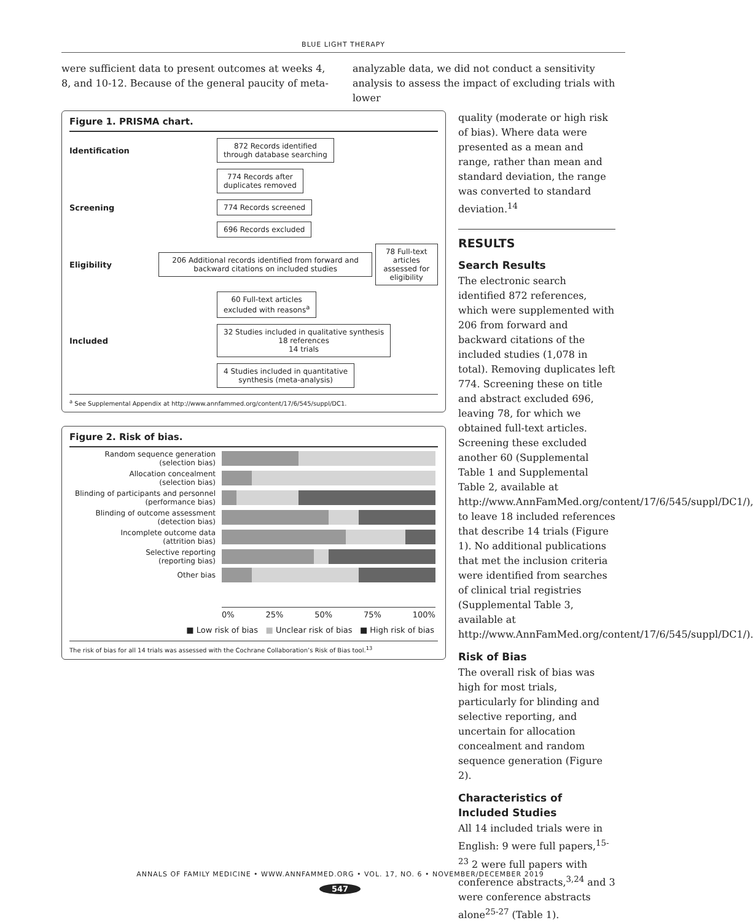BLUE LIGHT THERAPY
were sufficient data to present outcomes at weeks 4, 8, and 10-12. Because of the general paucity of meta-
analyzable data, we did not conduct a sensitivity analysis to assess the impact of excluding trials with lower
Figure 1. PRISMA chart.
Identification 872 Records identified
through database searching
774 Records after
duplicates removed
Screening 774 Records screened
696 Records excluded
Eligibility 206 Additional records identified from forward and backward citations on included studies 78 Full-text articles
assessed for eligibility
60 Full-text articles
excluded with reasons<sup>a</sup>
Included 32 Studies included in qualitative synthesis
18 references
14 trials
4 Studies included in quantitative
synthesis (meta-analysis)
<sup>a</sup> See Supplemental Appendix at http://www.annfammed.org/content/17/6/545/suppl/DC1.
Figure 2. Risk of bias.
Random sequence generation
(selection bias)
Allocation concealment
(selection bias)
Blinding of participants and personnel
(performance bias)
Blinding of outcome assessment
(detection bias)
Incomplete outcome data
(attrition bias)
Selective reporting
(reporting bias)
Other bias
0% 25% 50% 75% 100%
■ Low risk of bias ■ Unclear risk of bias ■ High risk of bias
The risk of bias for all 14 trials was assessed with the Cochrane Collaboration’s Risk of Bias tool.<sup>13</sup>
quality (moderate or high risk of bias). Where data were presented as a mean and range, rather than mean and standard deviation, the range was converted to standard deviation.<sup>14</sup>
RESULTS
Search Results
The electronic search identified 872 references, which were supplemented with 206 from forward and backward citations of the included studies (1,078 in total). Removing duplicates left 774. Screening these on title and abstract excluded 696, leaving 78, for which we obtained full-text articles. Screening these excluded another 60 (Supplemental Table 1 and Supplemental Table 2, available at http://www.AnnFamMed.org/content/17/6/545/suppl/DC1/), to leave 18 included references that describe 14 trials (Figure 1). No additional publications that met the inclusion criteria were identified from searches of clinical trial registries (Supplemental Table 3, available at http://www.AnnFamMed.org/content/17/6/545/suppl/DC1/).
Risk of Bias
The overall risk of bias was high for most trials, particularly for blinding and selective reporting, and uncertain for allocation concealment and random sequence generation (Figure 2).
Characteristics of Included Studies
All 14 included trials were in English: 9 were full papers,<sup>15-23</sup> 2 were full papers with conference abstracts,<sup>3,24</sup> and 3 were conference abstracts alone<sup>25-27</sup> (Table 1).
ANNALS OF FAMILY MEDICINE • WWW.ANNFAMMED.ORG • VOL. 17, NO. 6 • NOVEMBER/DECEMBER 2019
547